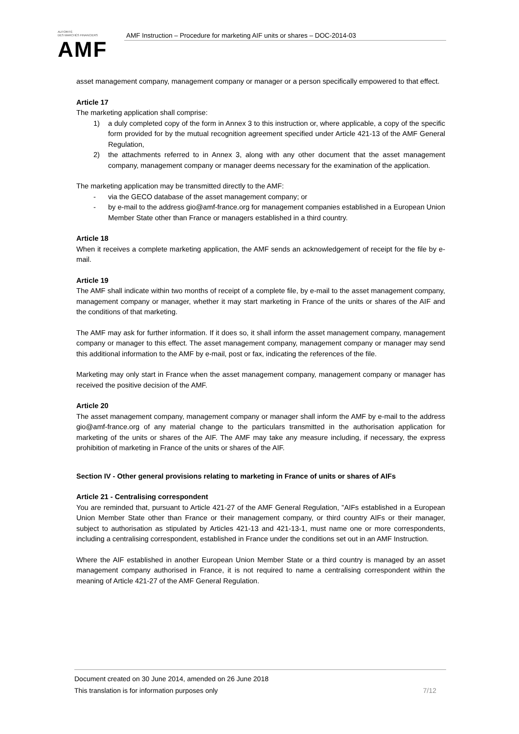AUTORITÉ
DES MARCHÉS FINANCIERS
AMF
AMF Instruction – Procedure for marketing AIF units or shares – DOC-2014-03
asset management company, management company or manager or a person specifically empowered to that effect.
Article 17
The marketing application shall comprise:
1) a duly completed copy of the form in Annex 3 to this instruction or, where applicable, a copy of the specific form provided for by the mutual recognition agreement specified under Article 421-13 of the AMF General Regulation,
2) the attachments referred to in Annex 3, along with any other document that the asset management company, management company or manager deems necessary for the examination of the application.
The marketing application may be transmitted directly to the AMF:
- via the GECO database of the asset management company; or
- by e-mail to the address gio@amf-france.org for management companies established in a European Union Member State other than France or managers established in a third country.
Article 18
When it receives a complete marketing application, the AMF sends an acknowledgement of receipt for the file by e-mail.
Article 19
The AMF shall indicate within two months of receipt of a complete file, by e-mail to the asset management company, management company or manager, whether it may start marketing in France of the units or shares of the AIF and the conditions of that marketing.
The AMF may ask for further information. If it does so, it shall inform the asset management company, management company or manager to this effect. The asset management company, management company or manager may send this additional information to the AMF by e-mail, post or fax, indicating the references of the file.
Marketing may only start in France when the asset management company, management company or manager has received the positive decision of the AMF.
Article 20
The asset management company, management company or manager shall inform the AMF by e-mail to the address gio@amf-france.org of any material change to the particulars transmitted in the authorisation application for marketing of the units or shares of the AIF. The AMF may take any measure including, if necessary, the express prohibition of marketing in France of the units or shares of the AIF.
Section IV - Other general provisions relating to marketing in France of units or shares of AIFs
Article 21 - Centralising correspondent
You are reminded that, pursuant to Article 421-27 of the AMF General Regulation, "AIFs established in a European Union Member State other than France or their management company, or third country AIFs or their manager, subject to authorisation as stipulated by Articles 421-13 and 421-13-1, must name one or more correspondents, including a centralising correspondent, established in France under the conditions set out in an AMF Instruction.
Where the AIF established in another European Union Member State or a third country is managed by an asset management company authorised in France, it is not required to name a centralising correspondent within the meaning of Article 421-27 of the AMF General Regulation.
Document created on 30 June 2014, amended on 26 June 2018
This translation is for information purposes only 7/12